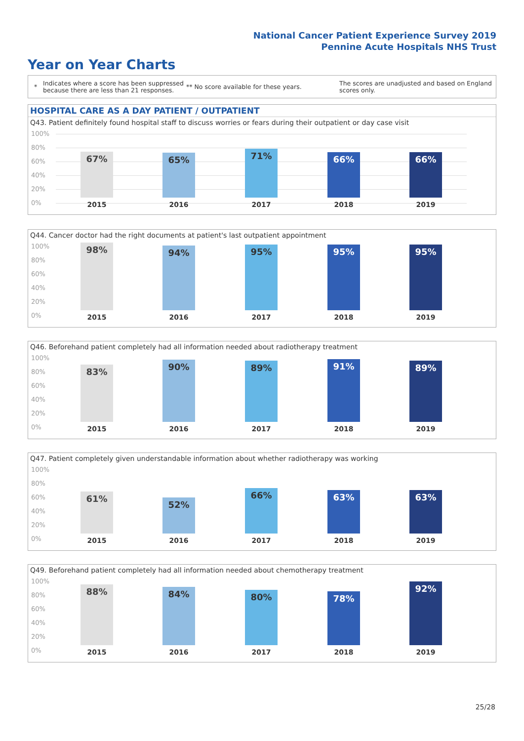National Cancer Patient Experience Survey 2019
Pennine Acute Hospitals NHS Trust
Year on Year Charts
*
Indicates where a score has been suppressed because there are less than 21 responses.
** No score available for these years.
The scores are unadjusted and based on England scores only.
HOSPITAL CARE AS A DAY PATIENT / OUTPATIENT
Q43. Patient definitely found hospital staff to discuss worries or fears during their outpatient or day case visit
100%
80%
60%
40%
20%
0%
67% 65% 71% 66% 66%
2015 2016 2017 2018 2019
Q44. Cancer doctor had the right documents at patient's last outpatient appointment
100%
80%
60%
40%
20%
0%
98% 94% 95% 95% 95%
2015 2016 2017 2018 2019
Q46. Beforehand patient completely had all information needed about radiotherapy treatment
100%
80%
60%
40%
20%
0%
83% 90% 89% 91% 89%
2015 2016 2017 2018 2019
Q47. Patient completely given understandable information about whether radiotherapy was working
100%
80%
60%
40%
20%
0%
61% 52% 66% 63% 63%
2015 2016 2017 2018 2019
Q49. Beforehand patient completely had all information needed about chemotherapy treatment
100%
80%
60%
40%
20%
0%
88% 84% 80% 78% 92%
2015 2016 2017 2018 2019
25/28